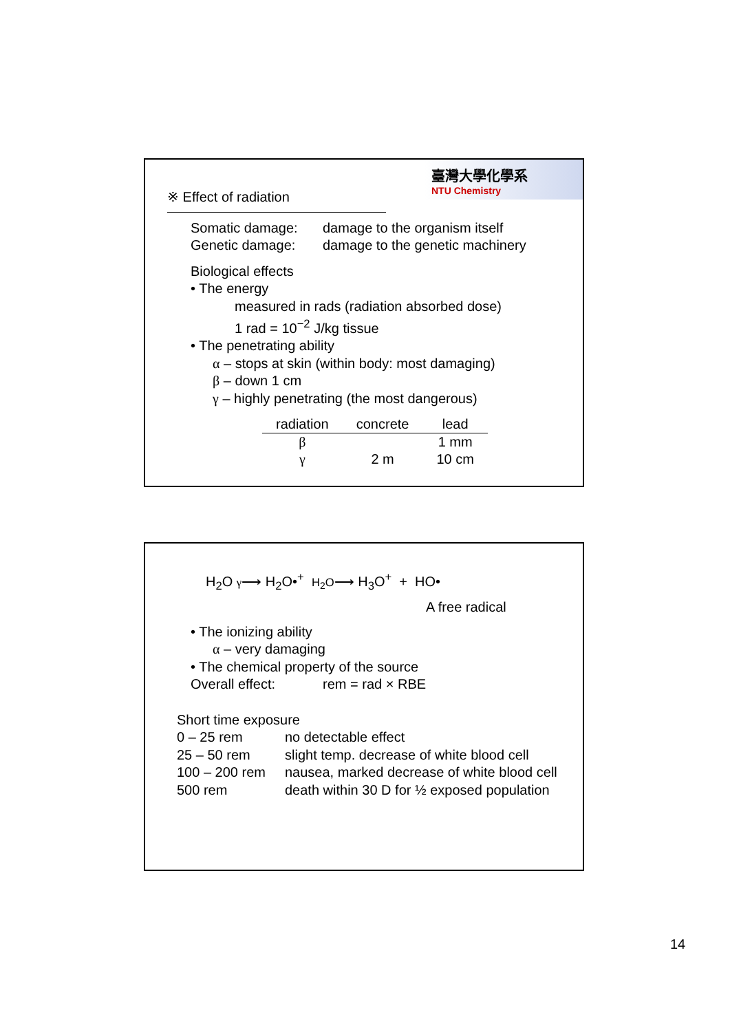臺灣大學化學系
NTU Chemistry
※ Effect of radiation
Somatic damage: damage to the organism itself
Genetic damage: damage to the genetic machinery
Biological effects
• The energy
measured in rads (radiation absorbed dose)
1 rad = 10<sup>−2</sup> J/kg tissue
• The penetrating ability
α – stops at skin (within body: most damaging)
β – down 1 cm
γ – highly penetrating (the most dangerous)
| radiation | concrete | lead |
| --- | --- | --- |
| β | | 1 mm |
| γ | 2 m | 10 cm |
H<sub>2</sub>O γ⟶ H<sub>2</sub>O•<sup>+</sup> H<sub>2</sub>O⟶ H<sub>3</sub>O<sup>+</sup> + HO•
A free radical
• The ionizing ability
α – very damaging
• The chemical property of the source
Overall effect: rem = rad × RBE
Short time exposure
0 – 25 rem no detectable effect
25 – 50 rem slight temp. decrease of white blood cell
100 – 200 rem nausea, marked decrease of white blood cell
500 rem death within 30 D for ½ exposed population
14